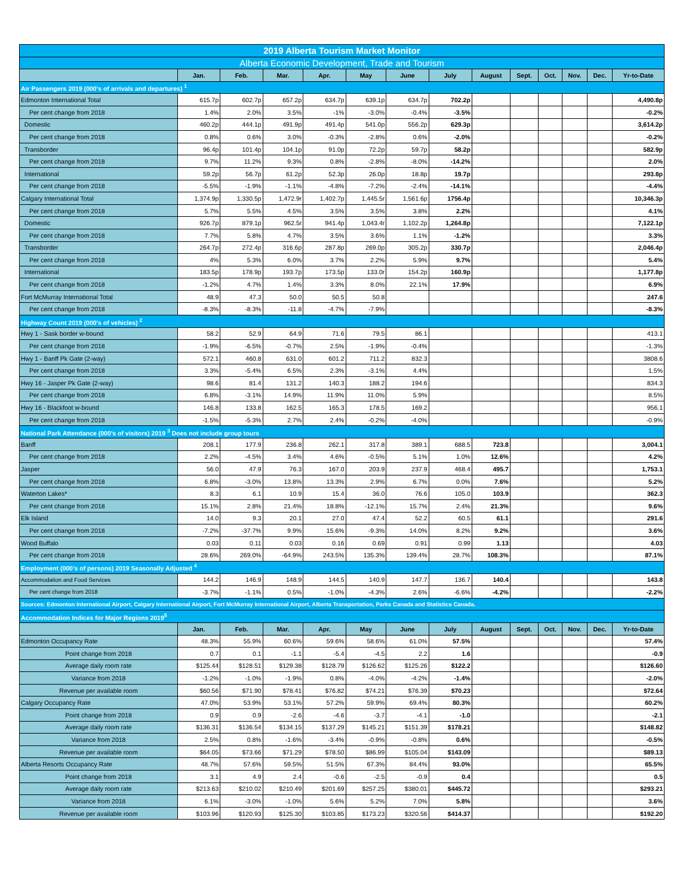| 2019 Alberta Tourism Market Monitor | | | | | | | | | | | | | |
| Alberta Economic Development, Trade and Tourism | | | | | | | | | | | | | |
| | Jan. | Feb. | Mar. | Apr. | May | June | July | August | Sept. | Oct. | Nov. | Dec. | Yr-to-Date |
| Air Passengers 2019 (000's of arrivals and departures) <sup>1</sup> | | | | | | | | | | | | | |
| Edmonton International Total | 615.7p | 602.7p | 657.2p | 634.7p | 639.1p | 634.7p | 702.2p | | | | | | 4,490.8p |
| Per cent change from 2018 | 1.4% | 2.0% | 3.5% | -1% | -3.0% | -0.4% | -3.5% | | | | | | -0.2% |
| Domestic | 460.2p | 444.1p | 491.9p | 491.4p | 541.0p | 556.2p | 629.3p | | | | | | 3,614.2p |
| Per cent change from 2018 | 0.8% | 0.6% | 3.0% | -0.3% | -2.8% | 0.6% | -2.0% | | | | | | -0.2% |
| Transborder | 96.4p | 101.4p | 104.1p | 91.0p | 72.2p | 59.7p | 58.2p | | | | | | 582.9p |
| Per cent change from 2018 | 9.7% | 11.2% | 9.3% | 0.8% | -2.8% | -8.0% | -14.2% | | | | | | 2.0% |
| International | 59.2p | 56.7p | 61.2p | 52.3p | 26.0p | 18.8p | 19.7p | | | | | | 293.8p |
| Per cent change from 2018 | -5.5% | -1.9% | -1.1% | -4.8% | -7.2% | -2.4% | -14.1% | | | | | | -4.4% |
| Calgary International Total | 1,374.9p | 1,330.5p | 1,472.9r | 1,402.7p | 1,445.5r | 1,561.6p | 1756.4p | | | | | | 10,346.3p |
| Per cent change from 2018 | 5.7% | 5.5% | 4.5% | 3.5% | 3.5% | 3.8% | 2.2% | | | | | | 4.1% |
| Domestic | 926.7p | 879.1p | 962.5r | 941.4p | 1,043.4r | 1,102.2p | 1,264.8p | | | | | | 7,122.1p |
| Per cent change from 2018 | 7.7% | 5.8% | 4.7% | 3.5% | 3.6% | 1.1% | -1.2% | | | | | | 3.3% |
| Transborder | 264.7p | 272.4p | 316.6p | 287.8p | 269.0p | 305.2p | 330.7p | | | | | | 2,046.4p |
| Per cent change from 2018 | 4% | 5.3% | 6.0% | 3.7% | 2.2% | 5.9% | 9.7% | | | | | | 5.4% |
| International | 183.5p | 178.9p | 193.7p | 173.5p | 133.0r | 154.2p | 160.9p | | | | | | 1,177.8p |
| Per cent change from 2018 | -1.2% | 4.7% | 1.4% | 3.3% | 8.0% | 22.1% | 17.9% | | | | | | 6.9% |
| Fort McMurray International Total | 48.9 | 47.3 | 50.0 | 50.5 | 50.8 | | | | | | | | 247.6 |
| Per cent change from 2018 | -8.3% | -8.3% | -11.8 | -4.7% | -7.9% | | | | | | | | -8.3% |
| Highway Count 2019 (000's of vehicles) <sup>2</sup> | | | | | | | | | | | | | |
| Hwy 1 - Sask border w-bound | 58.2 | 52.9 | 64.9 | 71.6 | 79.5 | 86.1 | | | | | | | 413.1 |
| Per cent change from 2018 | -1.9% | -6.5% | -0.7% | 2.5% | -1.9% | -0.4% | | | | | | | -1.3% |
| Hwy 1 - Banff Pk Gate (2-way) | 572.1 | 460.8 | 631.0 | 601.2 | 711.2 | 832.3 | | | | | | | 3808.6 |
| Per cent change from 2018 | 3.3% | -5.4% | 6.5% | 2.3% | -3.1% | 4.4% | | | | | | | 1.5% |
| Hwy 16 - Jasper Pk Gate (2-way) | 98.6 | 81.4 | 131.2 | 140.3 | 188.2 | 194.6 | | | | | | | 834.3 |
| Per cent change from 2018 | 6.8% | -3.1% | 14.9% | 11.9% | 11.0% | 5.9% | | | | | | | 8.5% |
| Hwy 16 - Blackfoot w-bound | 146.8 | 133.8 | 162.5 | 165.3 | 178.5 | 169.2 | | | | | | | 956.1 |
| Per cent change from 2018 | -1.5% | -5.3% | 2.7% | 2.4% | -0.2% | -4.0% | | | | | | | -0.9% |
| National Park Attendance (000’s of visitors) 2019 <sup>3</sup> Does not include group tours | | | | | | | | | | | | | |
| Banff | 208.1 | 177.9 | 236.8 | 262.1 | 317.8 | 389.1 | 688.5 | 723.8 | | | | | 3,004.1 |
| Per cent change from 2018 | 2.2% | -4.5% | 3.4% | 4.6% | -0.5% | 5.1% | 1.0% | 12.6% | | | | | 4.2% |
| Jasper | 56.0 | 47.9 | 76.3 | 167.0 | 203.9 | 237.9 | 468.4 | 495.7 | | | | | 1,753.1 |
| Per cent change from 2018 | 6.8% | -3.0% | 13.8% | 13.3% | 2.9% | 6.7% | 0.0% | 7.6% | | | | | 5.2% |
| Waterton Lakes* | 8.3 | 6.1 | 10.9 | 15.4 | 36.0 | 76.6 | 105.0 | 103.9 | | | | | 362.3 |
| Per cent change from 2018 | 15.1% | 2.8% | 21.4% | 18.8% | -12.1% | 15.7% | 2.4% | 21.3% | | | | | 9.6% |
| Elk Island | 14.0 | 9.3 | 20.1 | 27.0 | 47.4 | 52.2 | 60.5 | 61.1 | | | | | 291.6 |
| Per cent change from 2018 | -7.2% | -37.7% | 9.9% | 15.6% | -9.3% | 14.0% | 8.2% | 9.2% | | | | | 3.6% |
| Wood Buffalo | 0.03 | 0.11 | 0.03 | 0.16 | 0.69 | 0.91 | 0.99 | 1.13 | | | | | 4.03 |
| Per cent change from 2018 | 28.6% | 269.0% | -64.9% | 243.5% | 135.3% | 139.4% | 28.7% | 108.3% | | | | | 87.1% |
| Employment (000’s of persons) 2019 Seasonally Adjusted <sup>4</sup> | | | | | | | | | | | | | |
| Accommodation and Food Services | 144.2 | 146.9 | 148.9 | 144.5 | 140.9 | 147.7 | 136.7 | 140.4 | | | | | 143.8 |
| Per cent change from 2018 | -3.7% | -1.1% | 0.5% | -1.0% | -4.3% | 2.6% | -6.6% | -4.2% | | | | | -2.2% |
| Sources: Edmonton International Airport, Calgary International Airport, Fort McMurray International Airport, Alberta Transportation, Parks Canada and Statistics Canada. | | | | | | | | | | | | | |
| Accommodation Indices for Major Regions 2019<sup>5</sup> | | | | | | | | | | | | | |
| | Jan. | Feb. | Mar. | Apr. | May | June | July | August | Sept. | Oct. | Nov. | Dec. | Yr-to-Date |
| Edmonton Occupancy Rate | 48.3% | 55.9% | 60.6% | 59.6% | 58.6% | 61.0% | 57.5% | | | | | | 57.4% |
| Point change from 2018 | 0.7 | 0.1 | -1.1 | -5.4 | -4.5 | 2.2 | 1.6 | | | | | | -0.9 |
| Average daily room rate | $125.44 | $128.51 | $129.38 | $128.79 | $126.62 | $125.26 | $122.2 | | | | | | $126.60 |
| Variance from 2018 | -1.2% | -1.0% | -1.9% | 0.8% | -4.0% | -4.2% | -1.4% | | | | | | -2.0% |
| Revenue per available room | $60.56 | $71.90 | $78.41 | $76.82 | $74.21 | $76.39 | $70.23 | | | | | | $72.64 |
| Calgary Occupancy Rate | 47.0% | 53.9% | 53.1% | 57.2% | 59.9% | 69.4% | 80.3% | | | | | | 60.2% |
| Point change from 2018 | 0.9 | 0.9 | -2.6 | -4.6 | -3.7 | -4.1 | -1.0 | | | | | | -2.1 |
| Average daily room rate | $136.31 | $136.54 | $134.15 | $137.29 | $145.21 | $151.39 | $178.21 | | | | | | $148.82 |
| Variance from 2018 | 2.5% | 0.8% | -1.6% | -3.4% | -0.9% | -0.8% | 0.6% | | | | | | -0.5% |
| Revenue per available room | $64.05 | $73.66 | $71.29 | $78.50 | $86.99 | $105.04 | $143.09 | | | | | | $89.13 |
| Alberta Resorts Occupancy Rate | 48.7% | 57.6% | 59.5% | 51.5% | 67.3% | 84.4% | 93.0% | | | | | | 65.5% |
| Point change from 2018 | 3.1 | 4.9 | 2.4 | -0.6 | -2.5 | -0.9 | 0.4 | | | | | | 0.5 |
| Average daily room rate | $213.63 | $210.02 | $210.49 | $201.69 | $257.25 | $380.01 | $445.72 | | | | | | $293.21 |
| Variance from 2018 | 6.1% | -3.0% | -1.0% | 5.6% | 5.2% | 7.0% | 5.8% | | | | | | 3.6% |
| Revenue per available room | $103.96 | $120.93 | $125.30 | $103.85 | $173.23 | $320.56 | $414.37 | | | | | | $192.20 |